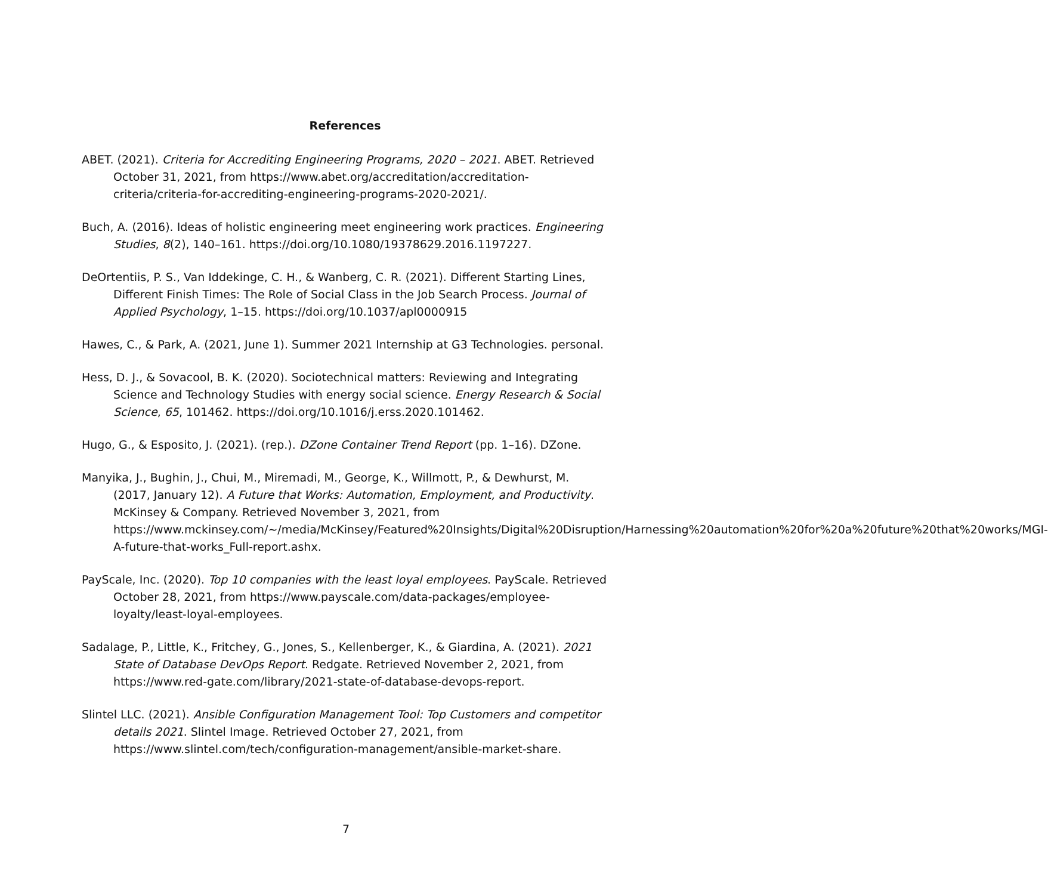References
ABET. (2021). Criteria for Accrediting Engineering Programs, 2020 – 2021. ABET. Retrieved October 31, 2021, from https://www.abet.org/accreditation/accreditation-criteria/criteria-for-accrediting-engineering-programs-2020-2021/.
Buch, A. (2016). Ideas of holistic engineering meet engineering work practices. Engineering Studies, 8(2), 140–161. https://doi.org/10.1080/19378629.2016.1197227.
DeOrtentiis, P. S., Van Iddekinge, C. H., & Wanberg, C. R. (2021). Different Starting Lines, Different Finish Times: The Role of Social Class in the Job Search Process. Journal of Applied Psychology, 1–15. https://doi.org/10.1037/apl0000915
Hawes, C., & Park, A. (2021, June 1). Summer 2021 Internship at G3 Technologies. personal.
Hess, D. J., & Sovacool, B. K. (2020). Sociotechnical matters: Reviewing and Integrating Science and Technology Studies with energy social science. Energy Research & Social Science, 65, 101462. https://doi.org/10.1016/j.erss.2020.101462.
Hugo, G., & Esposito, J. (2021). (rep.). DZone Container Trend Report (pp. 1–16). DZone.
Manyika, J., Bughin, J., Chui, M., Miremadi, M., George, K., Willmott, P., & Dewhurst, M. (2017, January 12). A Future that Works: Automation, Employment, and Productivity. McKinsey & Company. Retrieved November 3, 2021, from https://www.mckinsey.com/~/media/McKinsey/Featured%20Insights/Digital%20Disruption/Harnessing%20automation%20for%20a%20future%20that%20works/MGI-A-future-that-works_Full-report.ashx.
PayScale, Inc. (2020). Top 10 companies with the least loyal employees. PayScale. Retrieved October 28, 2021, from https://www.payscale.com/data-packages/employee-loyalty/least-loyal-employees.
Sadalage, P., Little, K., Fritchey, G., Jones, S., Kellenberger, K., & Giardina, A. (2021). 2021 State of Database DevOps Report. Redgate. Retrieved November 2, 2021, from https://www.red-gate.com/library/2021-state-of-database-devops-report.
Slintel LLC. (2021). Ansible Configuration Management Tool: Top Customers and competitor details 2021. Slintel Image. Retrieved October 27, 2021, from https://www.slintel.com/tech/configuration-management/ansible-market-share.
7